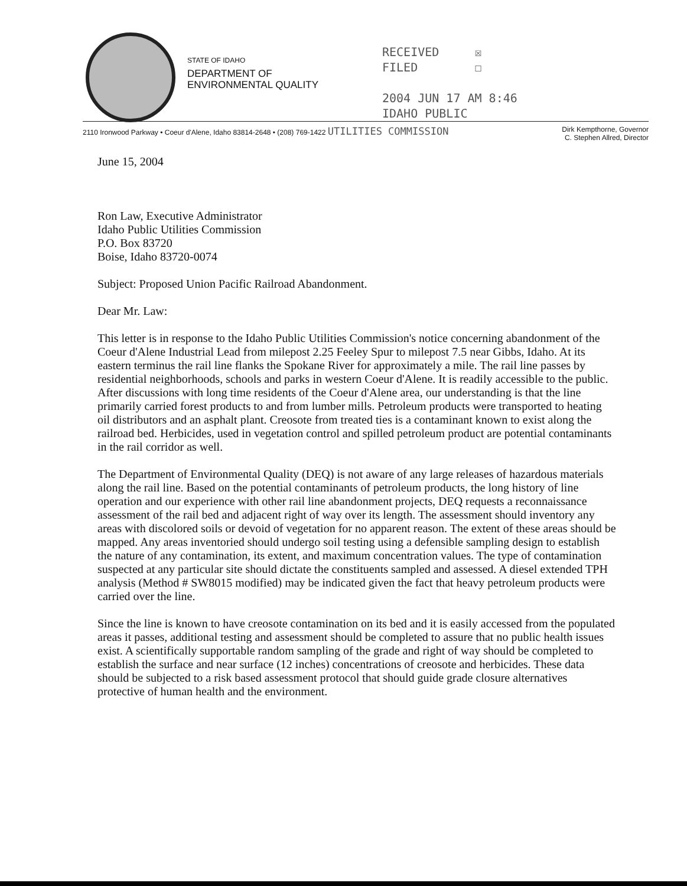STATE OF IDAHO
DEPARTMENT OF
ENVIRONMENTAL QUALITY
RECEIVED ☒
FILED ☐
2004 JUN 17 AM 8:46
IDAHO PUBLIC
2110 Ironwood Parkway • Coeur d'Alene, Idaho 83814-2648 • (208) 769-1422 UTILITIES COMMISSION
Dirk Kempthorne, Governor
C. Stephen Allred, Director
June 15, 2004
Ron Law, Executive Administrator
Idaho Public Utilities Commission
P.O. Box 83720
Boise, Idaho 83720-0074
Subject: Proposed Union Pacific Railroad Abandonment.
Dear Mr. Law:
This letter is in response to the Idaho Public Utilities Commission's notice concerning abandonment of the Coeur d'Alene Industrial Lead from milepost 2.25 Feeley Spur to milepost 7.5 near Gibbs, Idaho. At its eastern terminus the rail line flanks the Spokane River for approximately a mile. The rail line passes by residential neighborhoods, schools and parks in western Coeur d'Alene. It is readily accessible to the public. After discussions with long time residents of the Coeur d'Alene area, our understanding is that the line primarily carried forest products to and from lumber mills. Petroleum products were transported to heating oil distributors and an asphalt plant. Creosote from treated ties is a contaminant known to exist along the railroad bed. Herbicides, used in vegetation control and spilled petroleum product are potential contaminants in the rail corridor as well.
The Department of Environmental Quality (DEQ) is not aware of any large releases of hazardous materials along the rail line. Based on the potential contaminants of petroleum products, the long history of line operation and our experience with other rail line abandonment projects, DEQ requests a reconnaissance assessment of the rail bed and adjacent right of way over its length. The assessment should inventory any areas with discolored soils or devoid of vegetation for no apparent reason. The extent of these areas should be mapped. Any areas inventoried should undergo soil testing using a defensible sampling design to establish the nature of any contamination, its extent, and maximum concentration values. The type of contamination suspected at any particular site should dictate the constituents sampled and assessed. A diesel extended TPH analysis (Method # SW8015 modified) may be indicated given the fact that heavy petroleum products were carried over the line.
Since the line is known to have creosote contamination on its bed and it is easily accessed from the populated areas it passes, additional testing and assessment should be completed to assure that no public health issues exist. A scientifically supportable random sampling of the grade and right of way should be completed to establish the surface and near surface (12 inches) concentrations of creosote and herbicides. These data should be subjected to a risk based assessment protocol that should guide grade closure alternatives protective of human health and the environment.